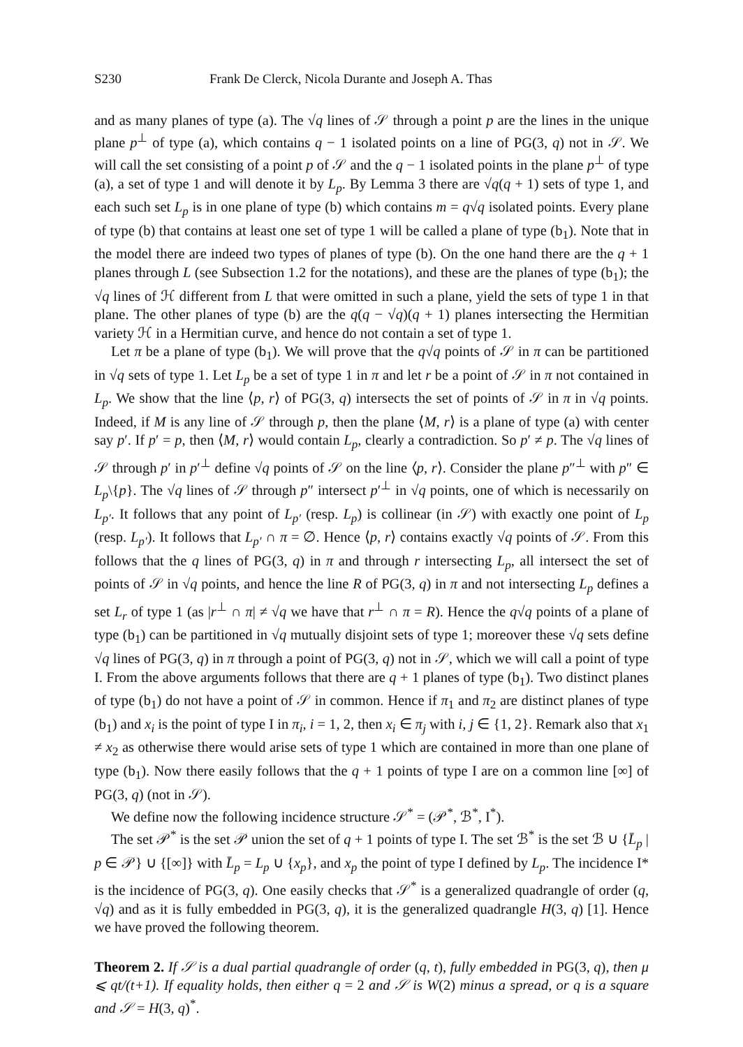S230 Frank De Clerck, Nicola Durante and Joseph A. Thas
and as many planes of type (a). The √q lines of 𝒮 through a point p are the lines in the unique plane p<sup>⊥</sup> of type (a), which contains q − 1 isolated points on a line of PG(3, q) not in 𝒮. We will call the set consisting of a point p of 𝒮 and the q − 1 isolated points in the plane p<sup>⊥</sup> of type (a), a set of type 1 and will denote it by L<sub>p</sub>. By Lemma 3 there are √q(q + 1) sets of type 1, and each such set L<sub>p</sub> is in one plane of type (b) which contains m = q√q isolated points. Every plane of type (b) that contains at least one set of type 1 will be called a plane of type (b<sub>1</sub>). Note that in the model there are indeed two types of planes of type (b). On the one hand there are the q + 1 planes through L (see Subsection 1.2 for the notations), and these are the planes of type (b<sub>1</sub>); the √q lines of ℋ different from L that were omitted in such a plane, yield the sets of type 1 in that plane. The other planes of type (b) are the q(q − √q)(q + 1) planes intersecting the Hermitian variety ℋ in a Hermitian curve, and hence do not contain a set of type 1.
Let π be a plane of type (b<sub>1</sub>). We will prove that the q√q points of 𝒮 in π can be partitioned in √q sets of type 1. Let L<sub>p</sub> be a set of type 1 in π and let r be a point of 𝒮 in π not contained in L<sub>p</sub>. We show that the line ⟨p, r⟩ of PG(3, q) intersects the set of points of 𝒮 in π in √q points. Indeed, if M is any line of 𝒮 through p, then the plane ⟨M, r⟩ is a plane of type (a) with center say p′. If p′ = p, then ⟨M, r⟩ would contain L<sub>p</sub>, clearly a contradiction. So p′ ≠ p. The √q lines of 𝒮 through p′ in p′<sup>⊥</sup> define √q points of 𝒮 on the line ⟨p, r⟩. Consider the plane p″<sup>⊥</sup> with p″ ∈ L<sub>p</sub>\{p}. The √q lines of 𝒮 through p″ intersect p′<sup>⊥</sup> in √q points, one of which is necessarily on L<sub>p′</sub>. It follows that any point of L<sub>p′</sub> (resp. L<sub>p</sub>) is collinear (in 𝒮) with exactly one point of L<sub>p</sub> (resp. L<sub>p′</sub>). It follows that L<sub>p′</sub> ∩ π = ∅. Hence ⟨p, r⟩ contains exactly √q points of 𝒮. From this follows that the q lines of PG(3, q) in π and through r intersecting L<sub>p</sub>, all intersect the set of points of 𝒮 in √q points, and hence the line R of PG(3, q) in π and not intersecting L<sub>p</sub> defines a set L<sub>r</sub> of type 1 (as |r<sup>⊥</sup> ∩ π| ≠ √q we have that r<sup>⊥</sup> ∩ π = R). Hence the q√q points of a plane of type (b<sub>1</sub>) can be partitioned in √q mutually disjoint sets of type 1; moreover these √q sets define √q lines of PG(3, q) in π through a point of PG(3, q) not in 𝒮, which we will call a point of type I. From the above arguments follows that there are q + 1 planes of type (b<sub>1</sub>). Two distinct planes of type (b<sub>1</sub>) do not have a point of 𝒮 in common. Hence if π<sub>1</sub> and π<sub>2</sub> are distinct planes of type (b<sub>1</sub>) and x<sub>i</sub> is the point of type I in π<sub>i</sub>, i = 1, 2, then x<sub>i</sub> ∈ π<sub>j</sub> with i, j ∈ {1, 2}. Remark also that x<sub>1</sub> ≠ x<sub>2</sub> as otherwise there would arise sets of type 1 which are contained in more than one plane of type (b<sub>1</sub>). Now there easily follows that the q + 1 points of type I are on a common line [∞] of PG(3, q) (not in 𝒮).
We define now the following incidence structure 𝒮<sup>*</sup> = (𝒫<sup>*</sup>, ℬ<sup>*</sup>, I<sup>*</sup>).
The set 𝒫<sup>*</sup> is the set 𝒫 union the set of q + 1 points of type I. The set ℬ<sup>*</sup> is the set ℬ ∪ {L̄<sub>p</sub> | p ∈ 𝒫} ∪ {[∞]} with L̄<sub>p</sub> = L<sub>p</sub> ∪ {x<sub>p</sub>}, and x<sub>p</sub> the point of type I defined by L<sub>p</sub>. The incidence I* is the incidence of PG(3, q). One easily checks that 𝒮<sup>*</sup> is a generalized quadrangle of order (q, √q) and as it is fully embedded in PG(3, q), it is the generalized quadrangle H(3, q) [1]. Hence we have proved the following theorem.
Theorem 2. If 𝒮 is a dual partial quadrangle of order (q, t), fully embedded in PG(3, q), then μ ⩽ qt/(t+1). If equality holds, then either q = 2 and 𝒮 is W(2) minus a spread, or q is a square and 𝒮 = H(3, q)<sup>*</sup>.